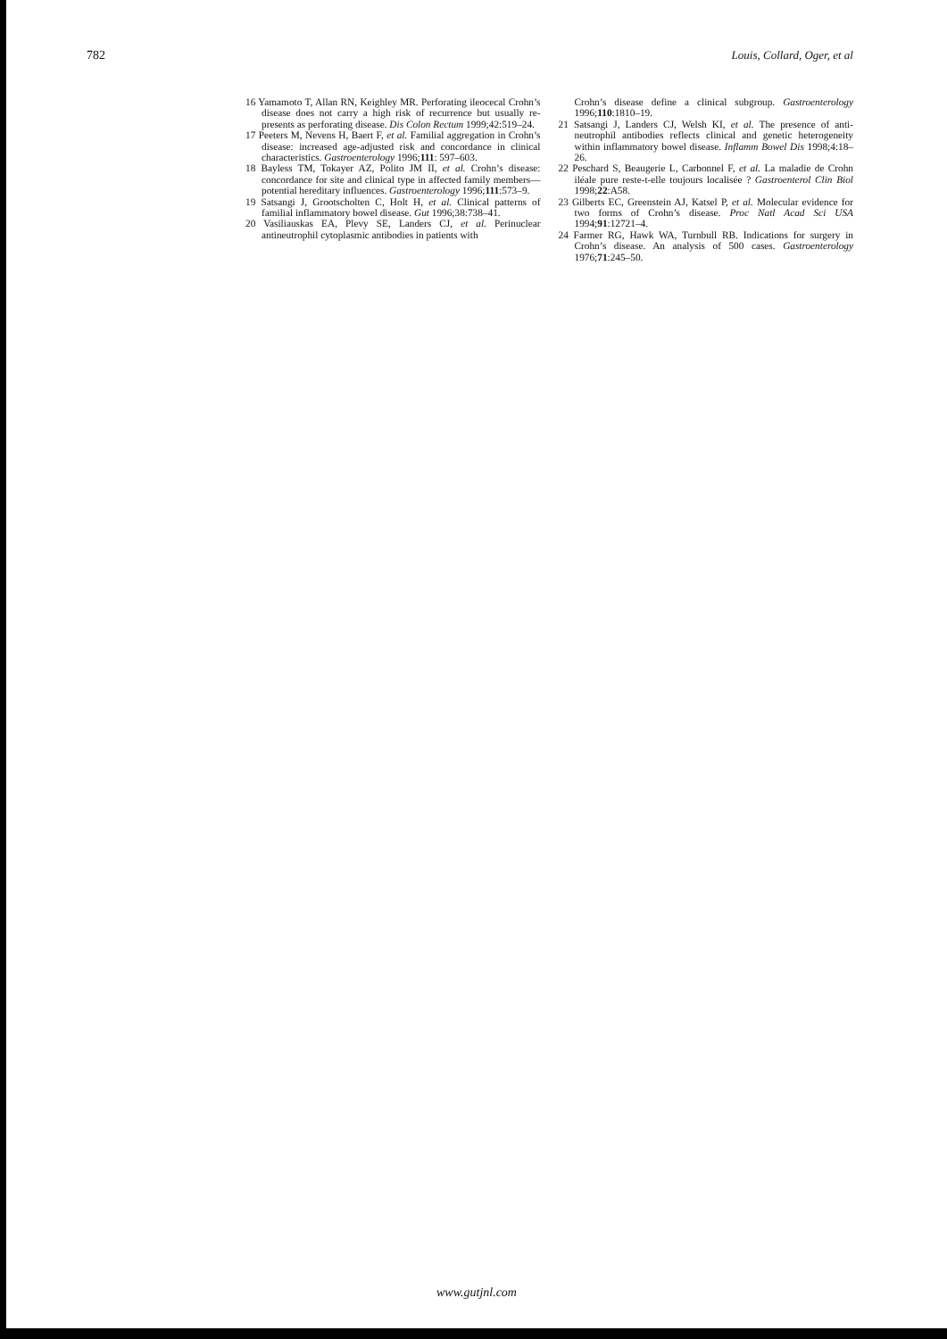782 Louis, Collard, Oger, et al
16 Yamamoto T, Allan RN, Keighley MR. Perforating ileocecal Crohn’s disease does not carry a high risk of recurrence but usually re-presents as perforating disease. Dis Colon Rectum 1999;42:519–24.
17 Peeters M, Nevens H, Baert F, et al. Familial aggregation in Crohn’s disease: increased age-adjusted risk and concordance in clinical characteristics. Gastroenterology 1996;111: 597–603.
18 Bayless TM, Tokayer AZ, Polito JM II, et al. Crohn’s disease: concordance for site and clinical type in affected family members—potential hereditary influences. Gastroenterology 1996;111:573–9.
19 Satsangi J, Grootscholten C, Holt H, et al. Clinical patterns of familial inflammatory bowel disease. Gut 1996;38:738–41.
20 Vasiliauskas EA, Plevy SE, Landers CJ, et al. Perinuclear antineutrophil cytoplasmic antibodies in patients with
Crohn’s disease define a clinical subgroup. Gastroenterology 1996;110:1810–19.
21 Satsangi J, Landers CJ, Welsh KI, et al. The presence of anti-neutrophil antibodies reflects clinical and genetic heterogeneity within inflammatory bowel disease. Inflamm Bowel Dis 1998;4:18–26.
22 Peschard S, Beaugerie L, Carbonnel F, et al. La maladie de Crohn iléale pure reste-t-elle toujours localisée ? Gastroenterol Clin Biol 1998;22:A58.
23 Gilberts EC, Greenstein AJ, Katsel P, et al. Molecular evidence for two forms of Crohn’s disease. Proc Natl Acad Sci USA 1994;91:12721–4.
24 Farmer RG, Hawk WA, Turnbull RB. Indications for surgery in Crohn’s disease. An analysis of 500 cases. Gastroenterology 1976;71:245–50.
www.gutjnl.com